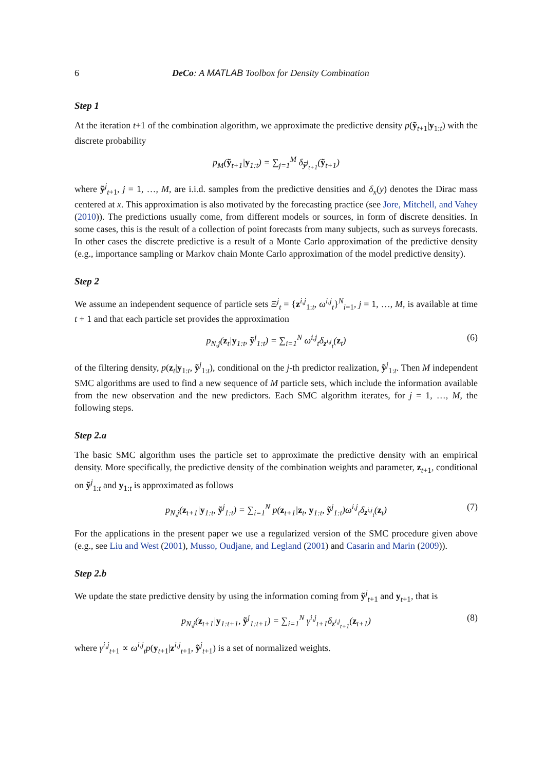6 DeCo: A MATLAB Toolbox for Density Combination
Step 1
At the iteration t+1 of the combination algorithm, we approximate the predictive density p(ỹ<sub>t+1</sub>|y<sub>1:t</sub>) with the discrete probability
p<sub>M</sub>(ỹ<sub>t+1</sub>|y<sub>1:t</sub>) = ∑<sub>j=1</sub><sup>M</sup> δ<sub>ỹ<sup>j</sup><sub>t+1</sub></sub>(ỹ<sub>t+1</sub>)
where ỹ<sup>j</sup><sub>t+1</sub>, j = 1, …, M, are i.i.d. samples from the predictive densities and δ<sub>x</sub>(y) denotes the Dirac mass centered at x. This approximation is also motivated by the forecasting practice (see Jore, Mitchell, and Vahey (2010)). The predictions usually come, from different models or sources, in form of discrete densities. In some cases, this is the result of a collection of point forecasts from many subjects, such as surveys forecasts. In other cases the discrete predictive is a result of a Monte Carlo approximation of the predictive density (e.g., importance sampling or Markov chain Monte Carlo approximation of the model predictive density).
Step 2
We assume an independent sequence of particle sets Ξ<sup>j</sup><sub>t</sub> = {z<sup>i,j</sup><sub>1:t</sub>, ω<sup>i,j</sup><sub>t</sub>}<sup>N</sup><sub>i=1</sub>, j = 1, …, M, is available at time t + 1 and that each particle set provides the approximation
p<sub>N,j</sub>(z<sub>t</sub>|y<sub>1:t</sub>, ỹ<sup>j</sup><sub>1:t</sub>) = ∑<sub>i=1</sub><sup>N</sup> ω<sup>i,j</sup><sub>t</sub>δ<sub>z<sup>i,j</sup><sub>t</sub></sub>(z<sub>t</sub>) (6)
of the filtering density, p(z<sub>t</sub>|y<sub>1:t</sub>, ỹ<sup>j</sup><sub>1:t</sub>), conditional on the j-th predictor realization, ỹ<sup>j</sup><sub>1:t</sub>. Then M independent SMC algorithms are used to find a new sequence of M particle sets, which include the information available from the new observation and the new predictors. Each SMC algorithm iterates, for j = 1, …, M, the following steps.
Step 2.a
The basic SMC algorithm uses the particle set to approximate the predictive density with an empirical density. More specifically, the predictive density of the combination weights and parameter, z<sub>t+1</sub>, conditional on ỹ<sup>j</sup><sub>1:t</sub> and y<sub>1:t</sub> is approximated as follows
p<sub>N,j</sub>(z<sub>t+1</sub>|y<sub>1:t</sub>, ỹ<sup>j</sup><sub>1:t</sub>) = ∑<sub>i=1</sub><sup>N</sup> p(z<sub>t+1</sub>|z<sub>t</sub>, y<sub>1:t</sub>, ỹ<sup>j</sup><sub>1:t</sub>)ω<sup>i,j</sup><sub>t</sub>δ<sub>z<sup>i,j</sup><sub>t</sub></sub>(z<sub>t</sub>) (7)
For the applications in the present paper we use a regularized version of the SMC procedure given above (e.g., see Liu and West (2001), Musso, Oudjane, and Legland (2001) and Casarin and Marin (2009)).
Step 2.b
We update the state predictive density by using the information coming from ỹ<sup>j</sup><sub>t+1</sub> and y<sub>t+1</sub>, that is
p<sub>N,j</sub>(z<sub>t+1</sub>|y<sub>1:t+1</sub>, ỹ<sup>j</sup><sub>1:t+1</sub>) = ∑<sub>i=1</sub><sup>N</sup> γ<sup>i,j</sup><sub>t+1</sub>δ<sub>z<sup>i,j</sup><sub>t+1</sub></sub>(z<sub>t+1</sub>) (8)
where γ<sup>i,j</sup><sub>t+1</sub> ∝ ω<sup>i,j</sup><sub>t</sub>p(y<sub>t+1</sub>|z<sup>i,j</sup><sub>t+1</sub>, ỹ<sup>j</sup><sub>t+1</sub>) is a set of normalized weights.